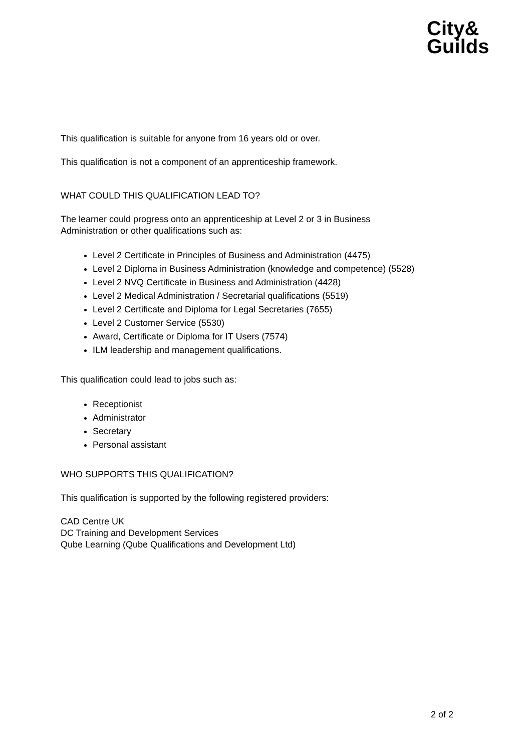City&
Guilds
This qualification is suitable for anyone from 16 years old or over.
This qualification is not a component of an apprenticeship framework.
WHAT COULD THIS QUALIFICATION LEAD TO?
The learner could progress onto an apprenticeship at Level 2 or 3 in Business
Administration or other qualifications such as:
Level 2 Certificate in Principles of Business and Administration (4475)
Level 2 Diploma in Business Administration (knowledge and competence) (5528)
Level 2 NVQ Certificate in Business and Administration (4428)
Level 2 Medical Administration / Secretarial qualifications (5519)
Level 2 Certificate and Diploma for Legal Secretaries (7655)
Level 2 Customer Service (5530)
Award, Certificate or Diploma for IT Users (7574)
ILM leadership and management qualifications.
This qualification could lead to jobs such as:
Receptionist
Administrator
Secretary
Personal assistant
WHO SUPPORTS THIS QUALIFICATION?
This qualification is supported by the following registered providers:
CAD Centre UK
DC Training and Development Services
Qube Learning (Qube Qualifications and Development Ltd)
2 of 2